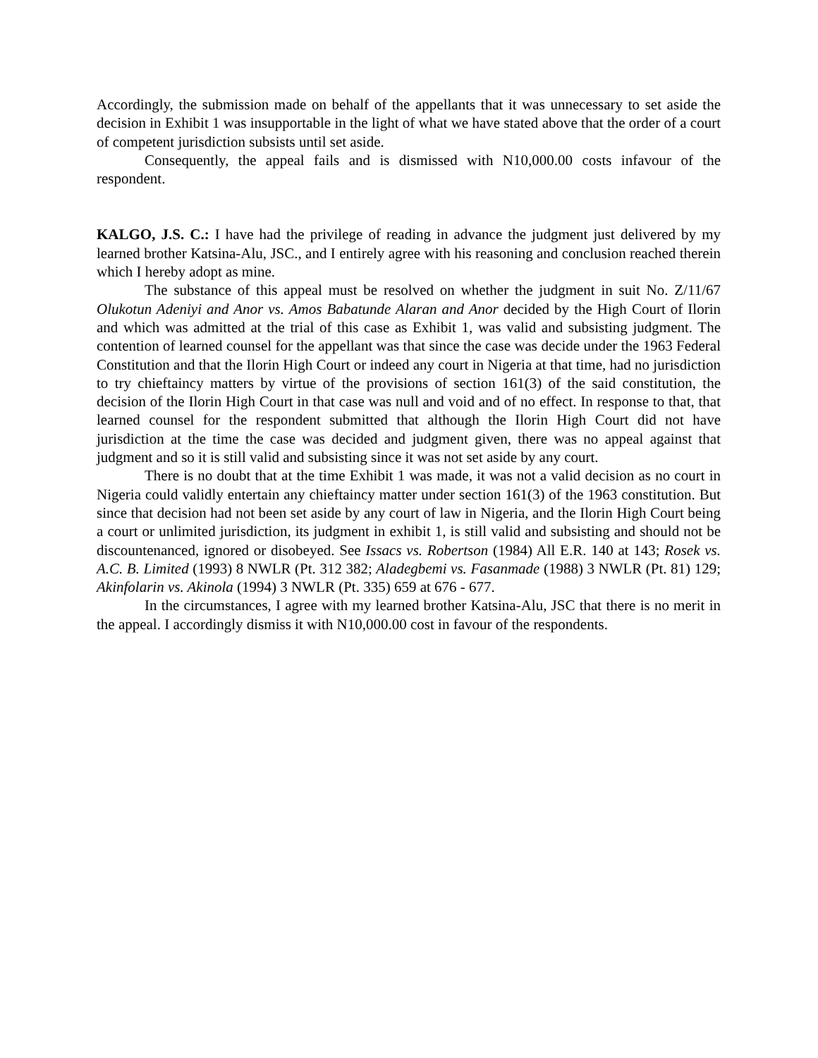Accordingly, the submission made on behalf of the appellants that it was unnecessary to set aside the decision in Exhibit 1 was insupportable in the light of what we have stated above that the order of a court of competent jurisdiction subsists until set aside.
Consequently, the appeal fails and is dismissed with N10,000.00 costs infavour of the respondent.
KALGO, J.S. C.: I have had the privilege of reading in advance the judgment just delivered by my learned brother Katsina-Alu, JSC., and I entirely agree with his reasoning and conclusion reached therein which I hereby adopt as mine.
The substance of this appeal must be resolved on whether the judgment in suit No. Z/11/67 Olukotun Adeniyi and Anor vs. Amos Babatunde Alaran and Anor decided by the High Court of Ilorin and which was admitted at the trial of this case as Exhibit 1, was valid and subsisting judgment. The contention of learned counsel for the appellant was that since the case was decide under the 1963 Federal Constitution and that the Ilorin High Court or indeed any court in Nigeria at that time, had no jurisdiction to try chieftaincy matters by virtue of the provisions of section 161(3) of the said constitution, the decision of the Ilorin High Court in that case was null and void and of no effect. In response to that, that learned counsel for the respondent submitted that although the Ilorin High Court did not have jurisdiction at the time the case was decided and judgment given, there was no appeal against that judgment and so it is still valid and subsisting since it was not set aside by any court.
There is no doubt that at the time Exhibit 1 was made, it was not a valid decision as no court in Nigeria could validly entertain any chieftaincy matter under section 161(3) of the 1963 constitution. But since that decision had not been set aside by any court of law in Nigeria, and the Ilorin High Court being a court or unlimited jurisdiction, its judgment in exhibit 1, is still valid and subsisting and should not be discountenanced, ignored or disobeyed. See Issacs vs. Robertson (1984) All E.R. 140 at 143; Rosek vs. A.C. B. Limited (1993) 8 NWLR (Pt. 312 382; Aladegbemi vs. Fasanmade (1988) 3 NWLR (Pt. 81) 129; Akinfolarin vs. Akinola (1994) 3 NWLR (Pt. 335) 659 at 676 - 677.
In the circumstances, I agree with my learned brother Katsina-Alu, JSC that there is no merit in the appeal. I accordingly dismiss it with N10,000.00 cost in favour of the respondents.